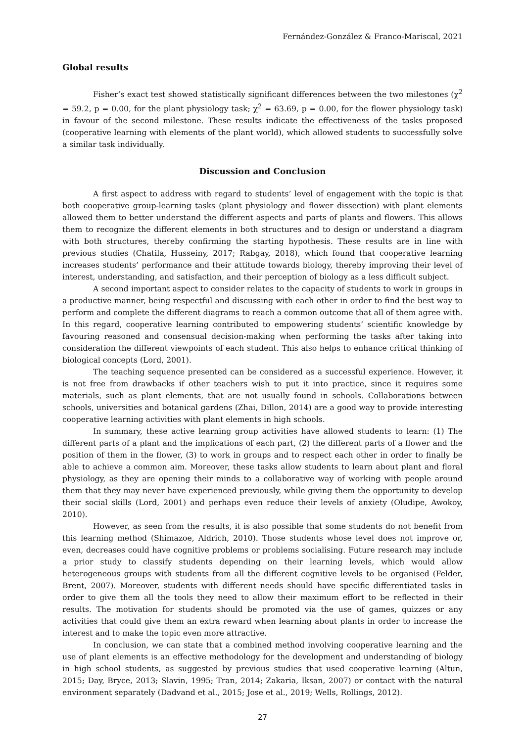Fernández-González & Franco-Mariscal, 2021
Global results
Fisher’s exact test showed statistically significant differences between the two milestones (χ<sup>2</sup> = 59.2, p = 0.00, for the plant physiology task; χ<sup>2</sup> = 63.69, p = 0.00, for the flower physiology task) in favour of the second milestone. These results indicate the effectiveness of the tasks proposed (cooperative learning with elements of the plant world), which allowed students to successfully solve a similar task individually.
Discussion and Conclusion
A first aspect to address with regard to students’ level of engagement with the topic is that both cooperative group-learning tasks (plant physiology and flower dissection) with plant elements allowed them to better understand the different aspects and parts of plants and flowers. This allows them to recognize the different elements in both structures and to design or understand a diagram with both structures, thereby confirming the starting hypothesis. These results are in line with previous studies (Chatila, Husseiny, 2017; Rabgay, 2018), which found that cooperative learning increases students’ performance and their attitude towards biology, thereby improving their level of interest, understanding, and satisfaction, and their perception of biology as a less difficult subject.
A second important aspect to consider relates to the capacity of students to work in groups in a productive manner, being respectful and discussing with each other in order to find the best way to perform and complete the different diagrams to reach a common outcome that all of them agree with. In this regard, cooperative learning contributed to empowering students’ scientific knowledge by favouring reasoned and consensual decision-making when performing the tasks after taking into consideration the different viewpoints of each student. This also helps to enhance critical thinking of biological concepts (Lord, 2001).
The teaching sequence presented can be considered as a successful experience. However, it is not free from drawbacks if other teachers wish to put it into practice, since it requires some materials, such as plant elements, that are not usually found in schools. Collaborations between schools, universities and botanical gardens (Zhai, Dillon, 2014) are a good way to provide interesting cooperative learning activities with plant elements in high schools.
In summary, these active learning group activities have allowed students to learn: (1) The different parts of a plant and the implications of each part, (2) the different parts of a flower and the position of them in the flower, (3) to work in groups and to respect each other in order to finally be able to achieve a common aim. Moreover, these tasks allow students to learn about plant and floral physiology, as they are opening their minds to a collaborative way of working with people around them that they may never have experienced previously, while giving them the opportunity to develop their social skills (Lord, 2001) and perhaps even reduce their levels of anxiety (Oludipe, Awokoy, 2010).
However, as seen from the results, it is also possible that some students do not benefit from this learning method (Shimazoe, Aldrich, 2010). Those students whose level does not improve or, even, decreases could have cognitive problems or problems socialising. Future research may include a prior study to classify students depending on their learning levels, which would allow heterogeneous groups with students from all the different cognitive levels to be organised (Felder, Brent, 2007). Moreover, students with different needs should have specific differentiated tasks in order to give them all the tools they need to allow their maximum effort to be reflected in their results. The motivation for students should be promoted via the use of games, quizzes or any activities that could give them an extra reward when learning about plants in order to increase the interest and to make the topic even more attractive.
In conclusion, we can state that a combined method involving cooperative learning and the use of plant elements is an effective methodology for the development and understanding of biology in high school students, as suggested by previous studies that used cooperative learning (Altun, 2015; Day, Bryce, 2013; Slavin, 1995; Tran, 2014; Zakaria, Iksan, 2007) or contact with the natural environment separately (Dadvand et al., 2015; Jose et al., 2019; Wells, Rollings, 2012).
27